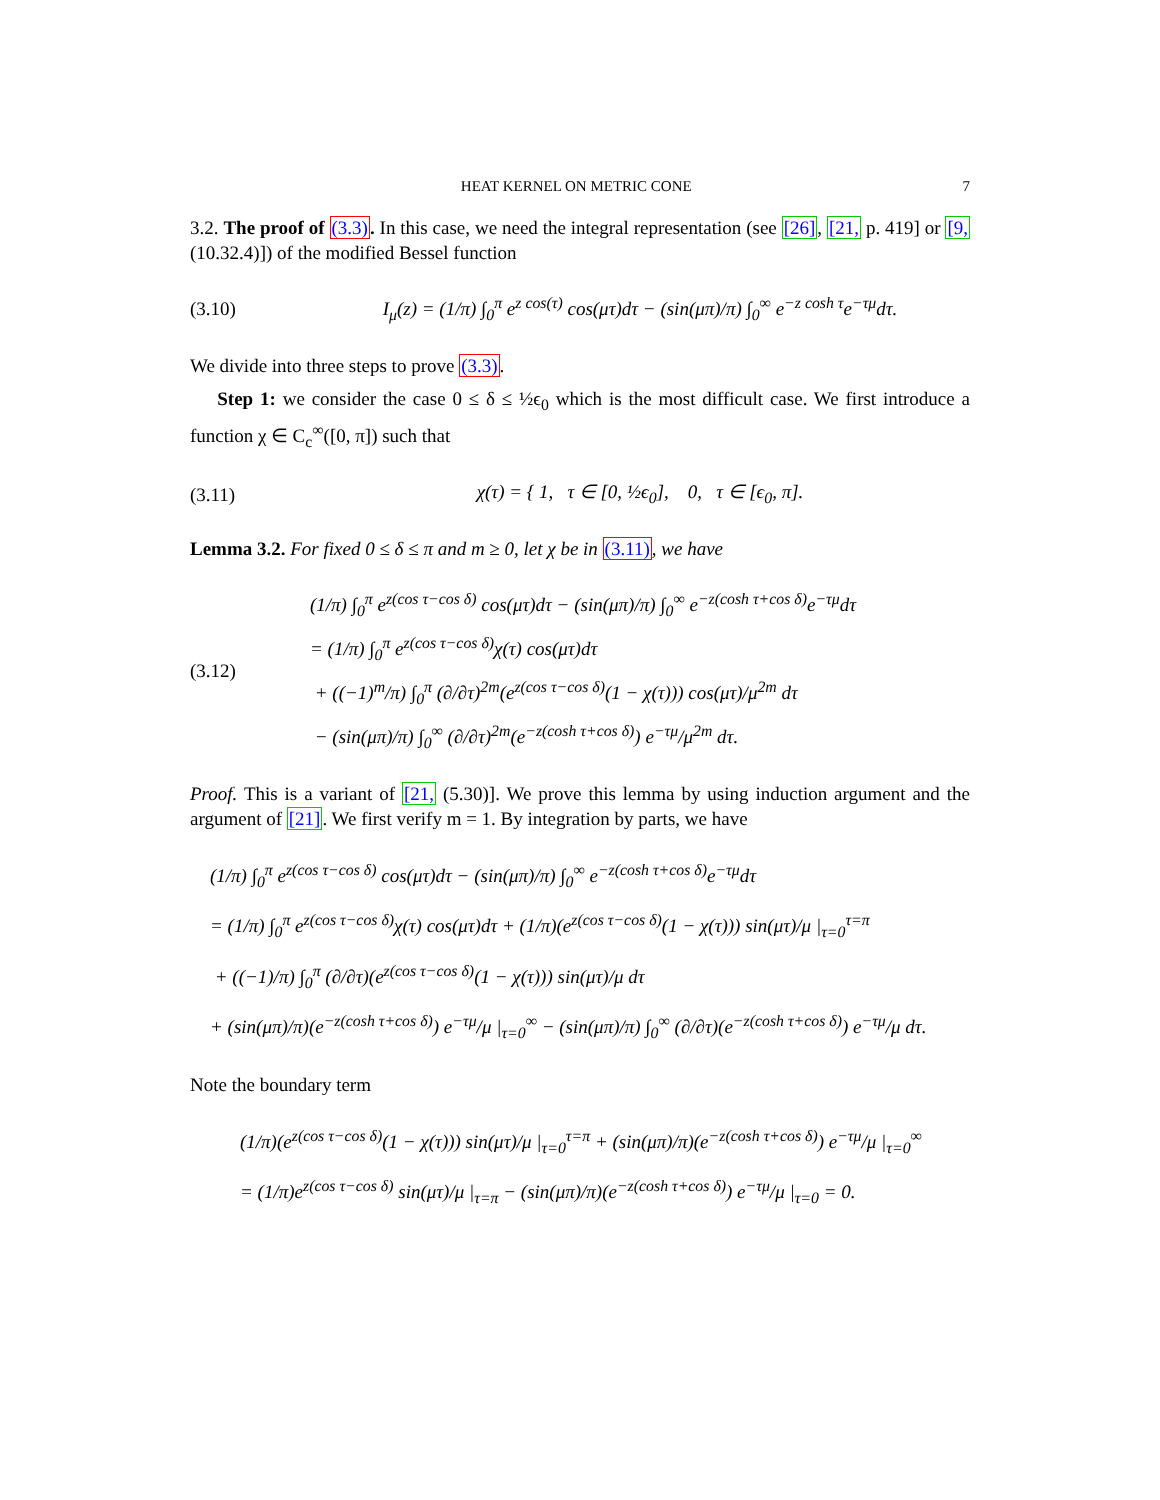HEAT KERNEL ON METRIC CONE 7
3.2. The proof of (3.3). In this case, we need the integral representation (see [26], [21, p. 419] or [9, (10.32.4)]) of the modified Bessel function
(3.10) I<sub>μ</sub>(z) = (1/π) ∫<sub>0</sub><sup>π</sup> e<sup>z cos(τ)</sup> cos(μτ)dτ − (sin(μπ)/π) ∫<sub>0</sub><sup>∞</sup> e<sup>−z cosh τ</sup>e<sup>−τμ</sup>dτ.
We divide into three steps to prove (3.3).
Step 1: we consider the case 0 ≤ δ ≤ ½ϵ<sub>0</sub> which is the most difficult case. We first introduce a function χ ∈ C<sub>c</sub><sup>∞</sup>([0, π]) such that
(3.11) χ(τ) = { 1, τ ∈ [0, ½ϵ<sub>0</sub>], 0, τ ∈ [ϵ<sub>0</sub>, π].
Lemma 3.2. For fixed 0 ≤ δ ≤ π and m ≥ 0, let χ be in (3.11), we have
(3.12) (1/π) ∫<sub>0</sub><sup>π</sup> e<sup>z(cos τ−cos δ)</sup> cos(μτ)dτ − (sin(μπ)/π) ∫<sub>0</sub><sup>∞</sup> e<sup>−z(cosh τ+cos δ)</sup>e<sup>−τμ</sup>dτ
= (1/π) ∫<sub>0</sub><sup>π</sup> e<sup>z(cos τ−cos δ)</sup>χ(τ) cos(μτ)dτ
+ ((−1)<sup>m</sup>/π) ∫<sub>0</sub><sup>π</sup> (∂/∂τ)<sup>2m</sup>(e<sup>z(cos τ−cos δ)</sup>(1 − χ(τ))) cos(μτ)/μ<sup>2m</sup> dτ
− (sin(μπ)/π) ∫<sub>0</sub><sup>∞</sup> (∂/∂τ)<sup>2m</sup>(e<sup>−z(cosh τ+cos δ)</sup>) e<sup>−τμ</sup>/μ<sup>2m</sup> dτ.
Proof. This is a variant of [21, (5.30)]. We prove this lemma by using induction argument and the argument of [21]. We first verify m = 1. By integration by parts, we have
(1/π) ∫<sub>0</sub><sup>π</sup> e<sup>z(cos τ−cos δ)</sup> cos(μτ)dτ − (sin(μπ)/π) ∫<sub>0</sub><sup>∞</sup> e<sup>−z(cosh τ+cos δ)</sup>e<sup>−τμ</sup>dτ
= (1/π) ∫<sub>0</sub><sup>π</sup> e<sup>z(cos τ−cos δ)</sup>χ(τ) cos(μτ)dτ + (1/π)(e<sup>z(cos τ−cos δ)</sup>(1 − χ(τ))) sin(μτ)/μ |<sub>τ=0</sub><sup>τ=π</sup>
+ ((−1)/π) ∫<sub>0</sub><sup>π</sup> (∂/∂τ)(e<sup>z(cos τ−cos δ)</sup>(1 − χ(τ))) sin(μτ)/μ dτ
+ (sin(μπ)/π)(e<sup>−z(cosh τ+cos δ)</sup>) e<sup>−τμ</sup>/μ |<sub>τ=0</sub><sup>∞</sup> − (sin(μπ)/π) ∫<sub>0</sub><sup>∞</sup> (∂/∂τ)(e<sup>−z(cosh τ+cos δ)</sup>) e<sup>−τμ</sup>/μ dτ.
Note the boundary term
(1/π)(e<sup>z(cos τ−cos δ)</sup>(1 − χ(τ))) sin(μτ)/μ |<sub>τ=0</sub><sup>τ=π</sup> + (sin(μπ)/π)(e<sup>−z(cosh τ+cos δ)</sup>) e<sup>−τμ</sup>/μ |<sub>τ=0</sub><sup>∞</sup>
= (1/π)e<sup>z(cos τ−cos δ)</sup> sin(μτ)/μ |<sub>τ=π</sub> − (sin(μπ)/π)(e<sup>−z(cosh τ+cos δ)</sup>) e<sup>−τμ</sup>/μ |<sub>τ=0</sub> = 0.